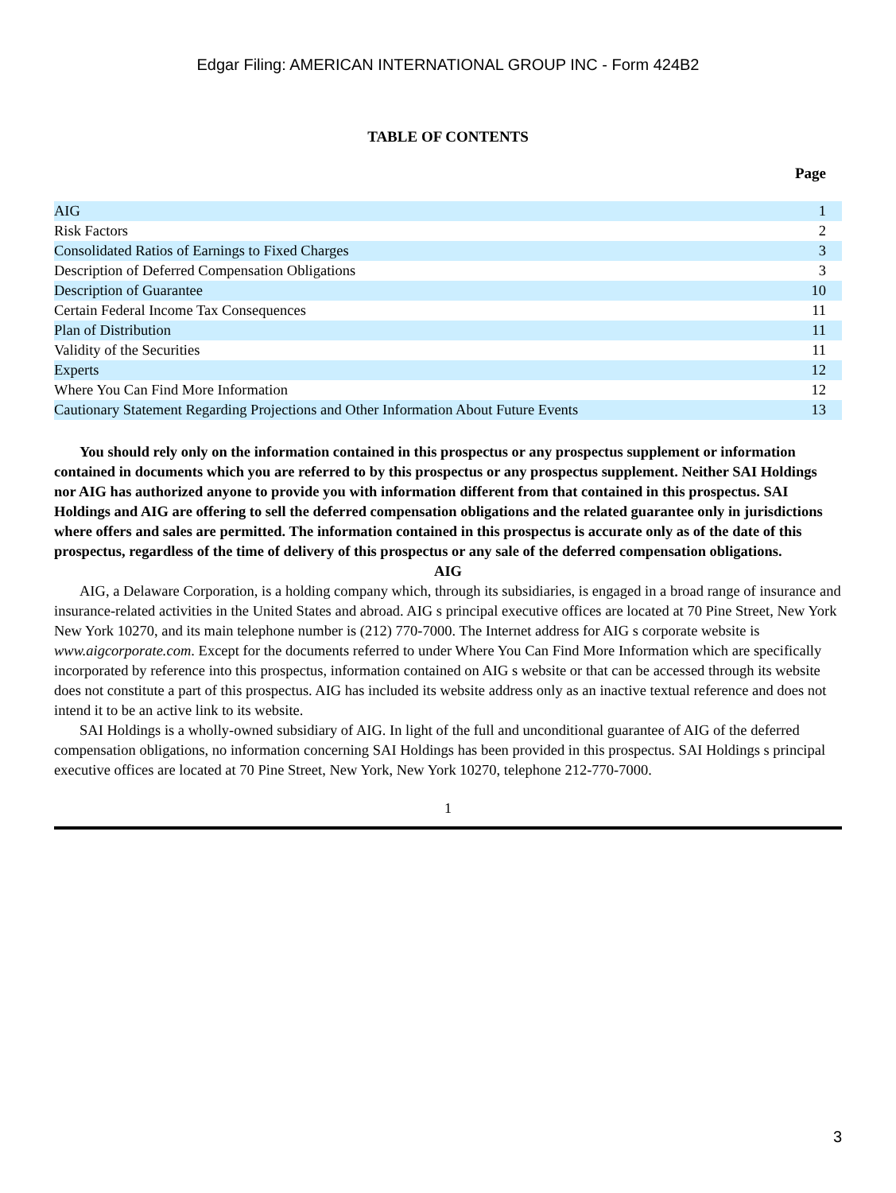Edgar Filing: AMERICAN INTERNATIONAL GROUP INC - Form 424B2
TABLE OF CONTENTS
| | Page |
| --- | --- |
| AIG | 1 |
| Risk Factors | 2 |
| Consolidated Ratios of Earnings to Fixed Charges | 3 |
| Description of Deferred Compensation Obligations | 3 |
| Description of Guarantee | 10 |
| Certain Federal Income Tax Consequences | 11 |
| Plan of Distribution | 11 |
| Validity of the Securities | 11 |
| Experts | 12 |
| Where You Can Find More Information | 12 |
| Cautionary Statement Regarding Projections and Other Information About Future Events | 13 |
You should rely only on the information contained in this prospectus or any prospectus supplement or information contained in documents which you are referred to by this prospectus or any prospectus supplement. Neither SAI Holdings nor AIG has authorized anyone to provide you with information different from that contained in this prospectus. SAI Holdings and AIG are offering to sell the deferred compensation obligations and the related guarantee only in jurisdictions where offers and sales are permitted. The information contained in this prospectus is accurate only as of the date of this prospectus, regardless of the time of delivery of this prospectus or any sale of the deferred compensation obligations.
AIG
AIG, a Delaware Corporation, is a holding company which, through its subsidiaries, is engaged in a broad range of insurance and insurance-related activities in the United States and abroad. AIG s principal executive offices are located at 70 Pine Street, New York New York 10270, and its main telephone number is (212) 770-7000. The Internet address for AIG s corporate website is www.aigcorporate.com. Except for the documents referred to under Where You Can Find More Information which are specifically incorporated by reference into this prospectus, information contained on AIG s website or that can be accessed through its website does not constitute a part of this prospectus. AIG has included its website address only as an inactive textual reference and does not intend it to be an active link to its website.
SAI Holdings is a wholly-owned subsidiary of AIG. In light of the full and unconditional guarantee of AIG of the deferred compensation obligations, no information concerning SAI Holdings has been provided in this prospectus. SAI Holdings s principal executive offices are located at 70 Pine Street, New York, New York 10270, telephone 212-770-7000.
1
3